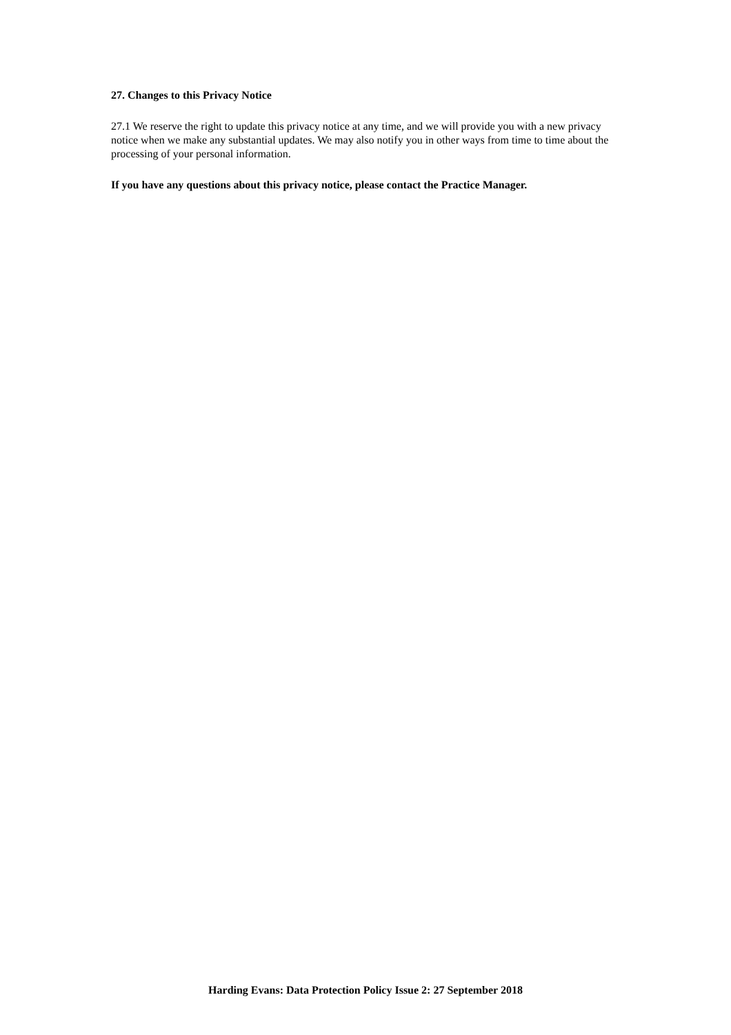27. Changes to this Privacy Notice
27.1 We reserve the right to update this privacy notice at any time, and we will provide you with a new privacy notice when we make any substantial updates. We may also notify you in other ways from time to time about the processing of your personal information.
If you have any questions about this privacy notice, please contact the Practice Manager.
Harding Evans: Data Protection Policy Issue 2: 27 September 2018